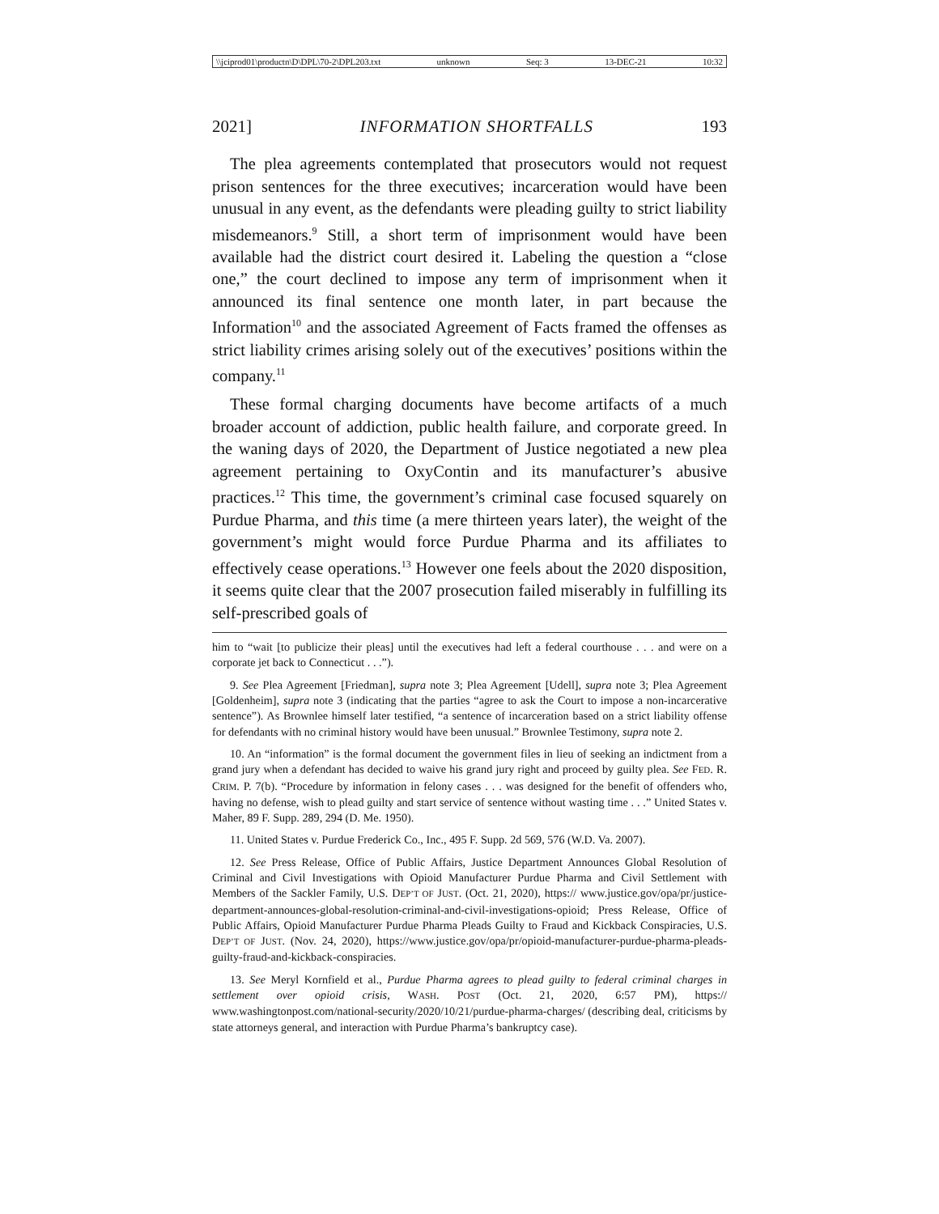\\jciprod01\productn\D\DPL\70-2\DPL203.txt unknown Seq: 3 13-DEC-21 10:32
2021] INFORMATION SHORTFALLS 193
The plea agreements contemplated that prosecutors would not request prison sentences for the three executives; incarceration would have been unusual in any event, as the defendants were pleading guilty to strict liability misdemeanors.<sup>9</sup> Still, a short term of imprisonment would have been available had the district court desired it. Labeling the question a “close one,” the court declined to impose any term of imprisonment when it announced its final sentence one month later, in part because the Information<sup>10</sup> and the associated Agreement of Facts framed the offenses as strict liability crimes arising solely out of the executives’ positions within the company.<sup>11</sup>
These formal charging documents have become artifacts of a much broader account of addiction, public health failure, and corporate greed. In the waning days of 2020, the Department of Justice negotiated a new plea agreement pertaining to OxyContin and its manufacturer’s abusive practices.<sup>12</sup> This time, the government’s criminal case focused squarely on Purdue Pharma, and this time (a mere thirteen years later), the weight of the government’s might would force Purdue Pharma and its affiliates to effectively cease operations.<sup>13</sup> However one feels about the 2020 disposition, it seems quite clear that the 2007 prosecution failed miserably in fulfilling its self-prescribed goals of
him to “wait [to publicize their pleas] until the executives had left a federal courthouse . . . and were on a corporate jet back to Connecticut . . .”).
9. See Plea Agreement [Friedman], supra note 3; Plea Agreement [Udell], supra note 3; Plea Agreement [Goldenheim], supra note 3 (indicating that the parties “agree to ask the Court to impose a non-incarcerative sentence”). As Brownlee himself later testified, “a sentence of incarceration based on a strict liability offense for defendants with no criminal history would have been unusual.” Brownlee Testimony, supra note 2.
10. An “information” is the formal document the government files in lieu of seeking an indictment from a grand jury when a defendant has decided to waive his grand jury right and proceed by guilty plea. See FED. R. CRIM. P. 7(b). “Procedure by information in felony cases . . . was designed for the benefit of offenders who, having no defense, wish to plead guilty and start service of sentence without wasting time . . .” United States v. Maher, 89 F. Supp. 289, 294 (D. Me. 1950).
11. United States v. Purdue Frederick Co., Inc., 495 F. Supp. 2d 569, 576 (W.D. Va. 2007).
12. See Press Release, Office of Public Affairs, Justice Department Announces Global Resolution of Criminal and Civil Investigations with Opioid Manufacturer Purdue Pharma and Civil Settlement with Members of the Sackler Family, U.S. DEP’T OF JUST. (Oct. 21, 2020), https:// www.justice.gov/opa/pr/justice-department-announces-global-resolution-criminal-and-civil-investigations-opioid; Press Release, Office of Public Affairs, Opioid Manufacturer Purdue Pharma Pleads Guilty to Fraud and Kickback Conspiracies, U.S. DEP’T OF JUST. (Nov. 24, 2020), https://www.justice.gov/opa/pr/opioid-manufacturer-purdue-pharma-pleads-guilty-fraud-and-kickback-conspiracies.
13. See Meryl Kornfield et al., Purdue Pharma agrees to plead guilty to federal criminal charges in settlement over opioid crisis, WASH. POST (Oct. 21, 2020, 6:57 PM), https:// www.washingtonpost.com/national-security/2020/10/21/purdue-pharma-charges/ (describing deal, criticisms by state attorneys general, and interaction with Purdue Pharma’s bankruptcy case).